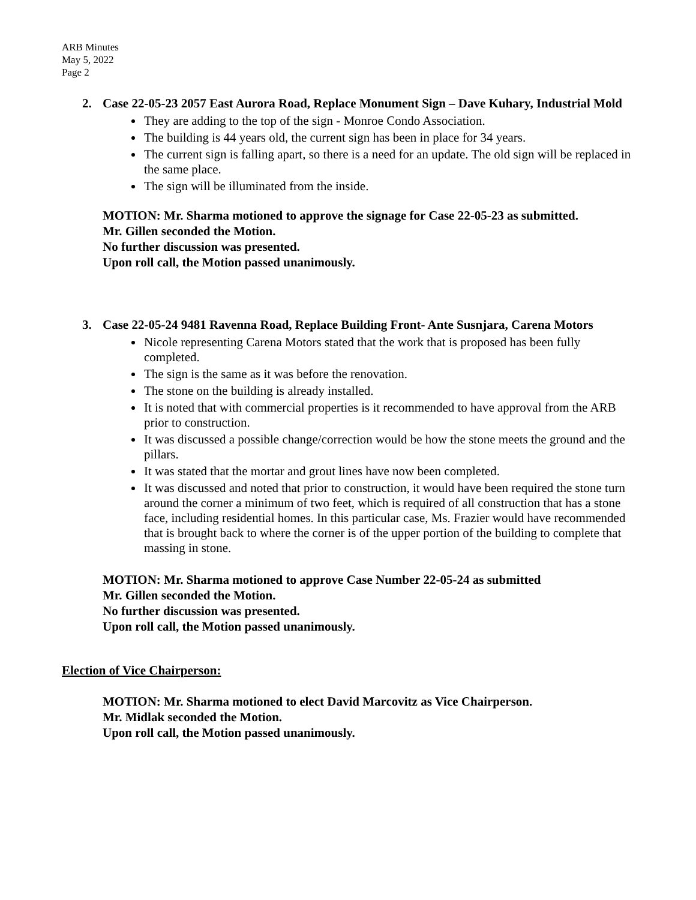ARB Minutes
May 5, 2022
Page 2
2. Case 22-05-23 2057 East Aurora Road, Replace Monument Sign – Dave Kuhary, Industrial Mold
They are adding to the top of the sign - Monroe Condo Association.
The building is 44 years old, the current sign has been in place for 34 years.
The current sign is falling apart, so there is a need for an update. The old sign will be replaced in the same place.
The sign will be illuminated from the inside.
MOTION: Mr. Sharma motioned to approve the signage for Case 22-05-23 as submitted.
Mr. Gillen seconded the Motion.
No further discussion was presented.
Upon roll call, the Motion passed unanimously.
3. Case 22-05-24 9481 Ravenna Road, Replace Building Front- Ante Susnjara, Carena Motors
Nicole representing Carena Motors stated that the work that is proposed has been fully completed.
The sign is the same as it was before the renovation.
The stone on the building is already installed.
It is noted that with commercial properties is it recommended to have approval from the ARB prior to construction.
It was discussed a possible change/correction would be how the stone meets the ground and the pillars.
It was stated that the mortar and grout lines have now been completed.
It was discussed and noted that prior to construction, it would have been required the stone turn around the corner a minimum of two feet, which is required of all construction that has a stone face, including residential homes. In this particular case, Ms. Frazier would have recommended that is brought back to where the corner is of the upper portion of the building to complete that massing in stone.
MOTION: Mr. Sharma motioned to approve Case Number 22-05-24 as submitted
Mr. Gillen seconded the Motion.
No further discussion was presented.
Upon roll call, the Motion passed unanimously.
Election of Vice Chairperson:
MOTION: Mr. Sharma motioned to elect David Marcovitz as Vice Chairperson.
Mr. Midlak seconded the Motion.
Upon roll call, the Motion passed unanimously.